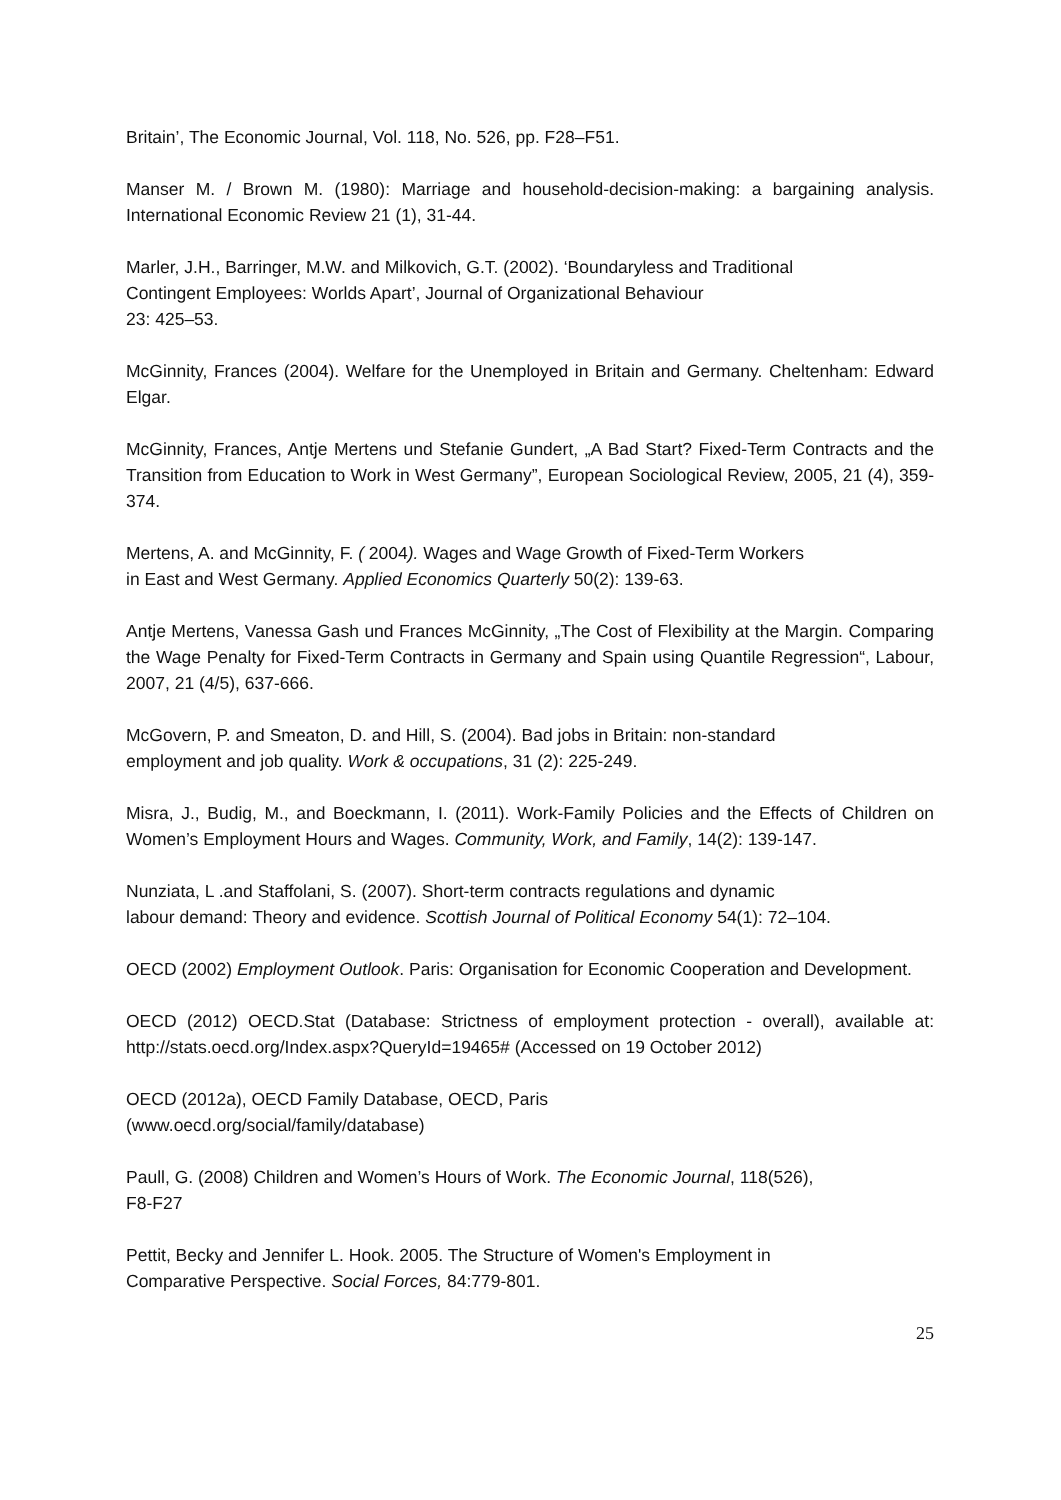Britain’, The Economic Journal, Vol. 118, No. 526, pp. F28–F51.
Manser M. / Brown M. (1980): Marriage and household-decision-making: a bargaining analysis. International Economic Review 21 (1), 31-44.
Marler, J.H., Barringer, M.W. and Milkovich, G.T. (2002). ‘Boundaryless and Traditional
Contingent Employees: Worlds Apart’, Journal of Organizational Behaviour
23: 425–53.
McGinnity, Frances (2004). Welfare for the Unemployed in Britain and Germany. Cheltenham: Edward Elgar.
McGinnity, Frances, Antje Mertens und Stefanie Gundert, „A Bad Start? Fixed-Term Contracts and the Transition from Education to Work in West Germany”, European Sociological Review, 2005, 21 (4), 359-374.
Mertens, A. and McGinnity, F. ( 2004). Wages and Wage Growth of Fixed-Term Workers
in East and West Germany. Applied Economics Quarterly 50(2): 139-63.
Antje Mertens, Vanessa Gash und Frances McGinnity, „The Cost of Flexibility at the Margin. Comparing the Wage Penalty for Fixed-Term Contracts in Germany and Spain using Quantile Regression“, Labour, 2007, 21 (4/5), 637-666.
McGovern, P. and Smeaton, D. and Hill, S. (2004). Bad jobs in Britain: non-standard
employment and job quality. Work & occupations, 31 (2): 225-249.
Misra, J., Budig, M., and Boeckmann, I. (2011). Work-Family Policies and the Effects of Children on Women’s Employment Hours and Wages. Community, Work, and Family, 14(2): 139-147.
Nunziata, L .and Staffolani, S. (2007). Short-term contracts regulations and dynamic
labour demand: Theory and evidence. Scottish Journal of Political Economy 54(1): 72–104.
OECD (2002) Employment Outlook. Paris: Organisation for Economic Cooperation and Development.
OECD (2012) OECD.Stat (Database: Strictness of employment protection - overall), available at: http://stats.oecd.org/Index.aspx?QueryId=19465# (Accessed on 19 October 2012)
OECD (2012a), OECD Family Database, OECD, Paris
(www.oecd.org/social/family/database)
Paull, G. (2008) Children and Women’s Hours of Work. The Economic Journal, 118(526),
F8-F27
Pettit, Becky and Jennifer L. Hook. 2005. The Structure of Women's Employment in
Comparative Perspective. Social Forces, 84:779-801.
25